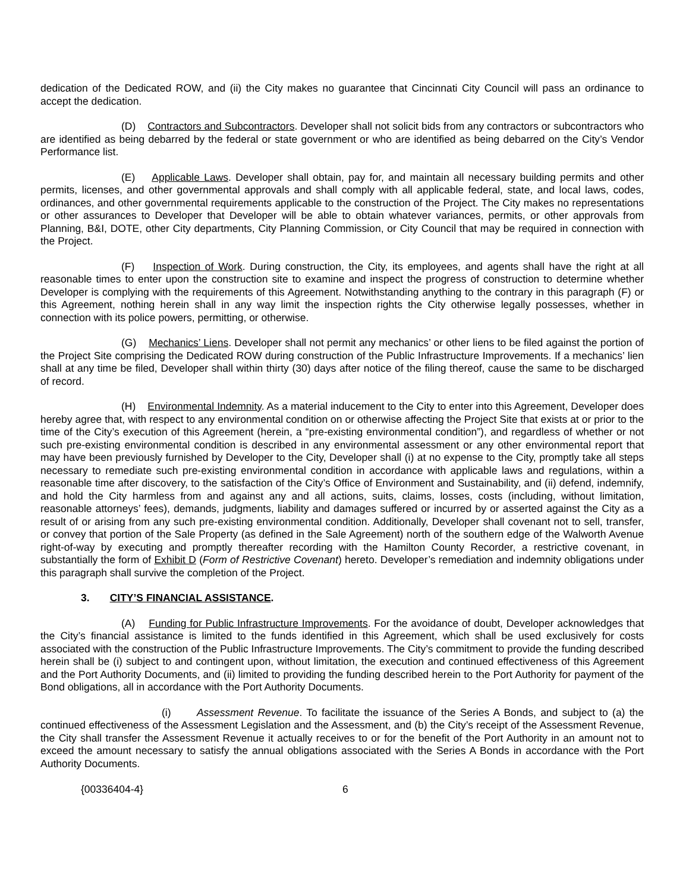dedication of the Dedicated ROW, and (ii) the City makes no guarantee that Cincinnati City Council will pass an ordinance to accept the dedication.
(D) Contractors and Subcontractors. Developer shall not solicit bids from any contractors or subcontractors who are identified as being debarred by the federal or state government or who are identified as being debarred on the City’s Vendor Performance list.
(E) Applicable Laws. Developer shall obtain, pay for, and maintain all necessary building permits and other permits, licenses, and other governmental approvals and shall comply with all applicable federal, state, and local laws, codes, ordinances, and other governmental requirements applicable to the construction of the Project. The City makes no representations or other assurances to Developer that Developer will be able to obtain whatever variances, permits, or other approvals from Planning, B&I, DOTE, other City departments, City Planning Commission, or City Council that may be required in connection with the Project.
(F) Inspection of Work. During construction, the City, its employees, and agents shall have the right at all reasonable times to enter upon the construction site to examine and inspect the progress of construction to determine whether Developer is complying with the requirements of this Agreement. Notwithstanding anything to the contrary in this paragraph (F) or this Agreement, nothing herein shall in any way limit the inspection rights the City otherwise legally possesses, whether in connection with its police powers, permitting, or otherwise.
(G) Mechanics’ Liens. Developer shall not permit any mechanics’ or other liens to be filed against the portion of the Project Site comprising the Dedicated ROW during construction of the Public Infrastructure Improvements. If a mechanics’ lien shall at any time be filed, Developer shall within thirty (30) days after notice of the filing thereof, cause the same to be discharged of record.
(H) Environmental Indemnity. As a material inducement to the City to enter into this Agreement, Developer does hereby agree that, with respect to any environmental condition on or otherwise affecting the Project Site that exists at or prior to the time of the City’s execution of this Agreement (herein, a “pre-existing environmental condition”), and regardless of whether or not such pre-existing environmental condition is described in any environmental assessment or any other environmental report that may have been previously furnished by Developer to the City, Developer shall (i) at no expense to the City, promptly take all steps necessary to remediate such pre-existing environmental condition in accordance with applicable laws and regulations, within a reasonable time after discovery, to the satisfaction of the City’s Office of Environment and Sustainability, and (ii) defend, indemnify, and hold the City harmless from and against any and all actions, suits, claims, losses, costs (including, without limitation, reasonable attorneys’ fees), demands, judgments, liability and damages suffered or incurred by or asserted against the City as a result of or arising from any such pre-existing environmental condition. Additionally, Developer shall covenant not to sell, transfer, or convey that portion of the Sale Property (as defined in the Sale Agreement) north of the southern edge of the Walworth Avenue right-of-way by executing and promptly thereafter recording with the Hamilton County Recorder, a restrictive covenant, in substantially the form of Exhibit D (Form of Restrictive Covenant) hereto. Developer’s remediation and indemnity obligations under this paragraph shall survive the completion of the Project.
3. CITY’S FINANCIAL ASSISTANCE.
(A) Funding for Public Infrastructure Improvements. For the avoidance of doubt, Developer acknowledges that the City’s financial assistance is limited to the funds identified in this Agreement, which shall be used exclusively for costs associated with the construction of the Public Infrastructure Improvements. The City’s commitment to provide the funding described herein shall be (i) subject to and contingent upon, without limitation, the execution and continued effectiveness of this Agreement and the Port Authority Documents, and (ii) limited to providing the funding described herein to the Port Authority for payment of the Bond obligations, all in accordance with the Port Authority Documents.
(i) Assessment Revenue. To facilitate the issuance of the Series A Bonds, and subject to (a) the continued effectiveness of the Assessment Legislation and the Assessment, and (b) the City’s receipt of the Assessment Revenue, the City shall transfer the Assessment Revenue it actually receives to or for the benefit of the Port Authority in an amount not to exceed the amount necessary to satisfy the annual obligations associated with the Series A Bonds in accordance with the Port Authority Documents.
{00336404-4} 6